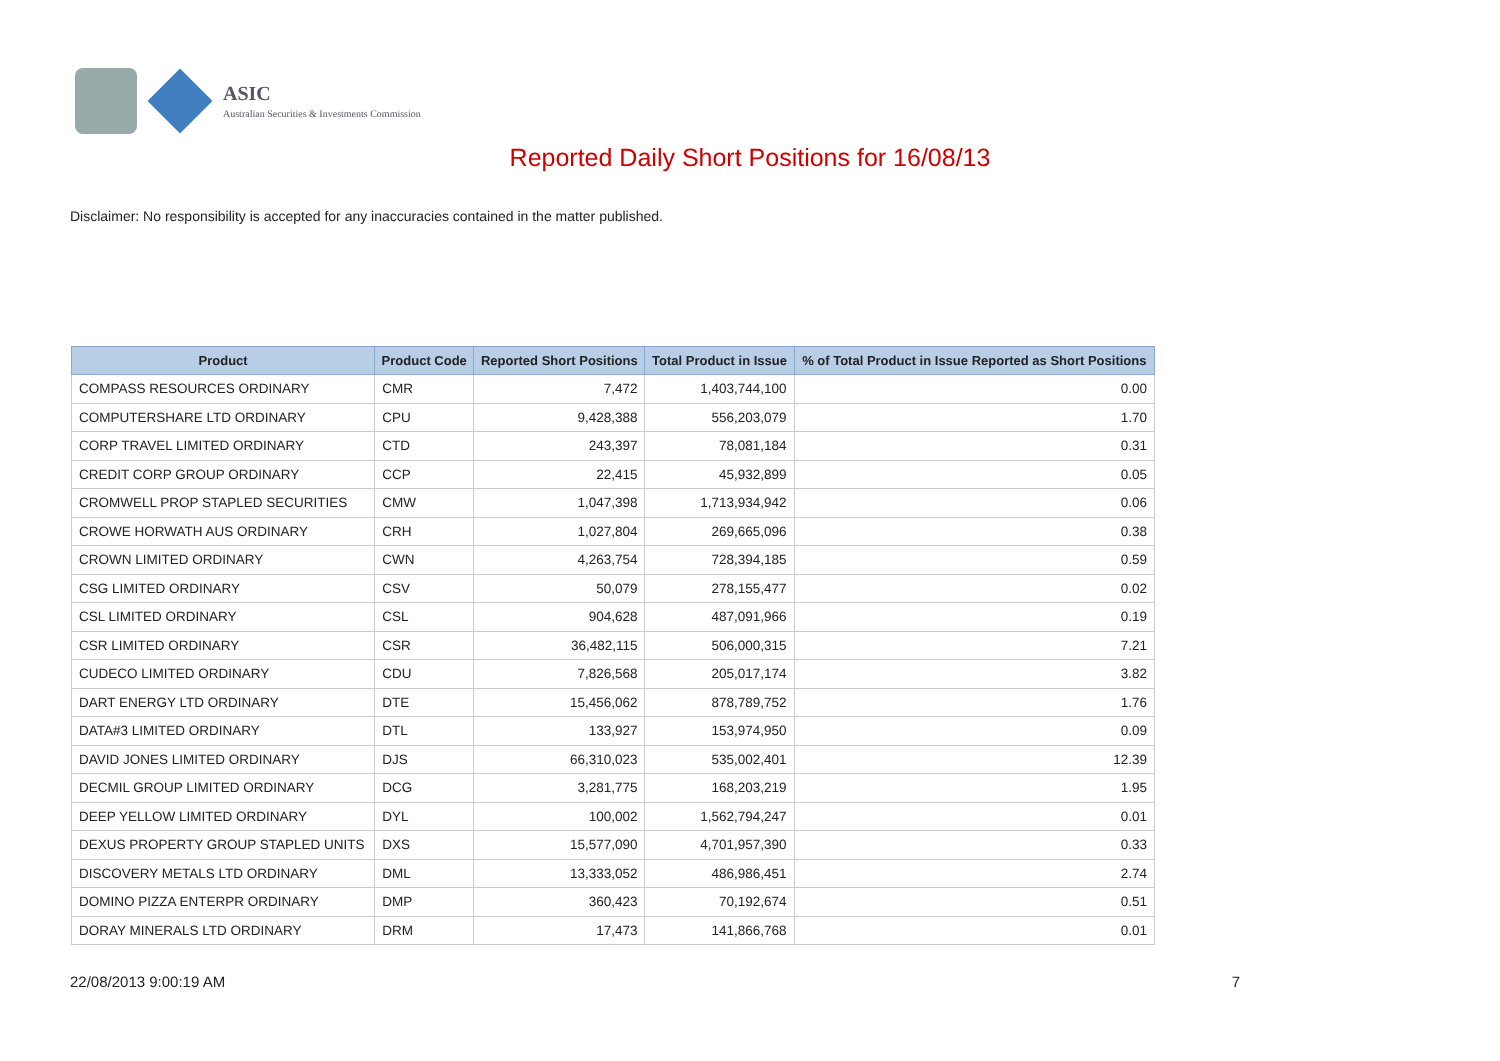ASIC
Australian Securities & Investments Commission
Reported Daily Short Positions for 16/08/13
Disclaimer: No responsibility is accepted for any inaccuracies contained in the matter published.
| Product | Product Code | Reported Short Positions | Total Product in Issue | % of Total Product in Issue Reported as Short Positions |
| --- | --- | --- | --- | --- |
| COMPASS RESOURCES ORDINARY | CMR | 7,472 | 1,403,744,100 | 0.00 |
| COMPUTERSHARE LTD ORDINARY | CPU | 9,428,388 | 556,203,079 | 1.70 |
| CORP TRAVEL LIMITED ORDINARY | CTD | 243,397 | 78,081,184 | 0.31 |
| CREDIT CORP GROUP ORDINARY | CCP | 22,415 | 45,932,899 | 0.05 |
| CROMWELL PROP STAPLED SECURITIES | CMW | 1,047,398 | 1,713,934,942 | 0.06 |
| CROWE HORWATH AUS ORDINARY | CRH | 1,027,804 | 269,665,096 | 0.38 |
| CROWN LIMITED ORDINARY | CWN | 4,263,754 | 728,394,185 | 0.59 |
| CSG LIMITED ORDINARY | CSV | 50,079 | 278,155,477 | 0.02 |
| CSL LIMITED ORDINARY | CSL | 904,628 | 487,091,966 | 0.19 |
| CSR LIMITED ORDINARY | CSR | 36,482,115 | 506,000,315 | 7.21 |
| CUDECO LIMITED ORDINARY | CDU | 7,826,568 | 205,017,174 | 3.82 |
| DART ENERGY LTD ORDINARY | DTE | 15,456,062 | 878,789,752 | 1.76 |
| DATA#3 LIMITED ORDINARY | DTL | 133,927 | 153,974,950 | 0.09 |
| DAVID JONES LIMITED ORDINARY | DJS | 66,310,023 | 535,002,401 | 12.39 |
| DECMIL GROUP LIMITED ORDINARY | DCG | 3,281,775 | 168,203,219 | 1.95 |
| DEEP YELLOW LIMITED ORDINARY | DYL | 100,002 | 1,562,794,247 | 0.01 |
| DEXUS PROPERTY GROUP STAPLED UNITS | DXS | 15,577,090 | 4,701,957,390 | 0.33 |
| DISCOVERY METALS LTD ORDINARY | DML | 13,333,052 | 486,986,451 | 2.74 |
| DOMINO PIZZA ENTERPR ORDINARY | DMP | 360,423 | 70,192,674 | 0.51 |
| DORAY MINERALS LTD ORDINARY | DRM | 17,473 | 141,866,768 | 0.01 |
22/08/2013 9:00:19 AM 7